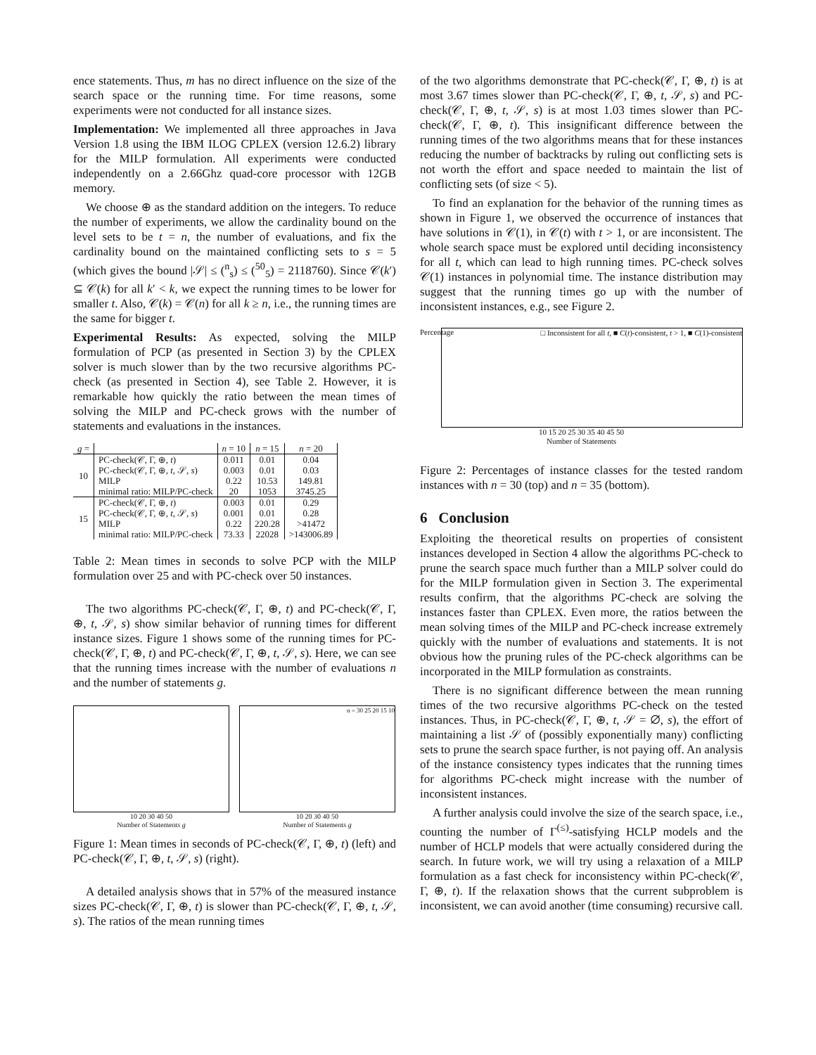ence statements. Thus, m has no direct influence on the size of the search space or the running time. For time reasons, some experiments were not conducted for all instance sizes.
Implementation: We implemented all three approaches in Java Version 1.8 using the IBM ILOG CPLEX (version 12.6.2) library for the MILP formulation. All experiments were conducted independently on a 2.66Ghz quad-core processor with 12GB memory.
We choose ⊕ as the standard addition on the integers. To reduce the number of experiments, we allow the cardinality bound on the level sets to be t = n, the number of evaluations, and fix the cardinality bound on the maintained conflicting sets to s = 5 (which gives the bound |𝒮| ≤ (<sup>n</sup><sub>s</sub>) ≤ (<sup>50</sup><sub>5</sub>) = 2118760). Since 𝒞(k′) ⊆ 𝒞(k) for all k′ < k, we expect the running times to be lower for smaller t. Also, 𝒞(k) = 𝒞(n) for all k ≥ n, i.e., the running times are the same for bigger t.
Experimental Results: As expected, solving the MILP formulation of PCP (as presented in Section 3) by the CPLEX solver is much slower than by the two recursive algorithms PC-check (as presented in Section 4), see Table 2. However, it is remarkable how quickly the ratio between the mean times of solving the MILP and PC-check grows with the number of statements and evaluations in the instances.
| g = | | n = 10 | n = 15 | n = 20 |
| --- | --- | --- | --- | --- |
| 10 | PC-check(𝒞, Γ, ⊕, t ) | 0.011 | 0.01 | 0.04 |
| | PC-check(𝒞, Γ, ⊕, t , 𝒮, s ) | 0.003 | 0.01 | 0.03 |
| | MILP | 0.22 | 10.53 | 149.81 |
| | minimal ratio: MILP/PC-check | 20 | 1053 | 3745.25 |
| 15 | PC-check(𝒞, Γ, ⊕, t ) | 0.003 | 0.01 | 0.29 |
| | PC-check(𝒞, Γ, ⊕, t , 𝒮, s ) | 0.001 | 0.01 | 0.28 |
| | MILP | 0.22 | 220.28 | >41472 |
| | minimal ratio: MILP/PC-check | 73.33 | 22028 | >143006.89 |
Table 2: Mean times in seconds to solve PCP with the MILP formulation over 25 and with PC-check over 50 instances.
The two algorithms PC-check(𝒞, Γ, ⊕, t) and PC-check(𝒞, Γ, ⊕, t, 𝒮, s) show similar behavior of running times for different instance sizes. Figure 1 shows some of the running times for PC-check(𝒞, Γ, ⊕, t) and PC-check(𝒞, Γ, ⊕, t, 𝒮, s). Here, we can see that the running times increase with the number of evaluations n and the number of statements g.
10 20 30 40 50
Number of Statements g
n = 30 25 20 15 10
10 20 30 40 50
Number of Statements g
Figure 1: Mean times in seconds of PC-check(𝒞, Γ, ⊕, t) (left) and PC-check(𝒞, Γ, ⊕, t, 𝒮, s) (right).
A detailed analysis shows that in 57% of the measured instance sizes PC-check(𝒞, Γ, ⊕, t) is slower than PC-check(𝒞, Γ, ⊕, t, 𝒮, s). The ratios of the mean running times
of the two algorithms demonstrate that PC-check(𝒞, Γ, ⊕, t) is at most 3.67 times slower than PC-check(𝒞, Γ, ⊕, t, 𝒮, s) and PC-check(𝒞, Γ, ⊕, t, 𝒮, s) is at most 1.03 times slower than PC-check(𝒞, Γ, ⊕, t). This insignificant difference between the running times of the two algorithms means that for these instances reducing the number of backtracks by ruling out conflicting sets is not worth the effort and space needed to maintain the list of conflicting sets (of size < 5).
To find an explanation for the behavior of the running times as shown in Figure 1, we observed the occurrence of instances that have solutions in 𝒞(1), in 𝒞(t) with t > 1, or are inconsistent. The whole search space must be explored until deciding inconsistency for all t, which can lead to high running times. PC-check solves 𝒞(1) instances in polynomial time. The instance distribution may suggest that the running times go up with the number of inconsistent instances, e.g., see Figure 2.
Percentage
□ Inconsistent for all t, ■ C(t)-consistent, t > 1, ■ C(1)-consistent
10 15 20 25 30 35 40 45 50
Number of Statements
Figure 2: Percentages of instance classes for the tested random instances with n = 30 (top) and n = 35 (bottom).
6 Conclusion
Exploiting the theoretical results on properties of consistent instances developed in Section 4 allow the algorithms PC-check to prune the search space much further than a MILP solver could do for the MILP formulation given in Section 3. The experimental results confirm, that the algorithms PC-check are solving the instances faster than CPLEX. Even more, the ratios between the mean solving times of the MILP and PC-check increase extremely quickly with the number of evaluations and statements. It is not obvious how the pruning rules of the PC-check algorithms can be incorporated in the MILP formulation as constraints.
There is no significant difference between the mean running times of the two recursive algorithms PC-check on the tested instances. Thus, in PC-check(𝒞, Γ, ⊕, t, 𝒮 = ∅, s), the effort of maintaining a list 𝒮 of (possibly exponentially many) conflicting sets to prune the search space further, is not paying off. An analysis of the instance consistency types indicates that the running times for algorithms PC-check might increase with the number of inconsistent instances.
A further analysis could involve the size of the search space, i.e., counting the number of Γ<sup>(≤)</sup>-satisfying HCLP models and the number of HCLP models that were actually considered during the search. In future work, we will try using a relaxation of a MILP formulation as a fast check for inconsistency within PC-check(𝒞, Γ, ⊕, t). If the relaxation shows that the current subproblem is inconsistent, we can avoid another (time consuming) recursive call.